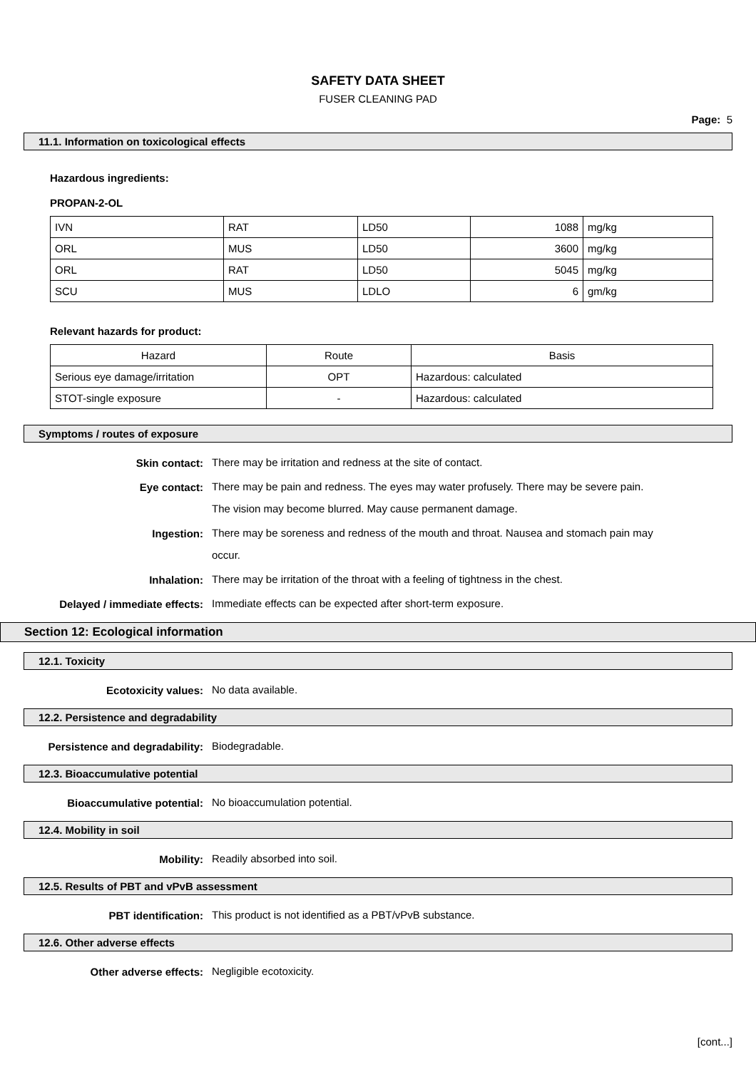SAFETY DATA SHEET
FUSER CLEANING PAD
Page: 5
11.1. Information on toxicological effects
Hazardous ingredients:
PROPAN-2-OL
| IVN | RAT | LD50 | 1088 | mg/kg |
| ORL | MUS | LD50 | 3600 | mg/kg |
| ORL | RAT | LD50 | 5045 | mg/kg |
| SCU | MUS | LDLO | 6 | gm/kg |
Relevant hazards for product:
| Hazard | Route | Basis |
| --- | --- | --- |
| Serious eye damage/irritation | OPT | Hazardous: calculated |
| STOT-single exposure | - | Hazardous: calculated |
Symptoms / routes of exposure
Skin contact:
There may be irritation and redness at the site of contact.
Eye contact:
There may be pain and redness. The eyes may water profusely. There may be severe pain. The vision may become blurred. May cause permanent damage.
Ingestion:
There may be soreness and redness of the mouth and throat. Nausea and stomach pain may occur.
Inhalation:
There may be irritation of the throat with a feeling of tightness in the chest.
Delayed / immediate effects:
Immediate effects can be expected after short-term exposure.
Section 12: Ecological information
12.1. Toxicity
Ecotoxicity values:
No data available.
12.2. Persistence and degradability
Persistence and degradability:
Biodegradable.
12.3. Bioaccumulative potential
Bioaccumulative potential:
No bioaccumulation potential.
12.4. Mobility in soil
Mobility:
Readily absorbed into soil.
12.5. Results of PBT and vPvB assessment
PBT identification:
This product is not identified as a PBT/vPvB substance.
12.6. Other adverse effects
Other adverse effects:
Negligible ecotoxicity.
[cont...]